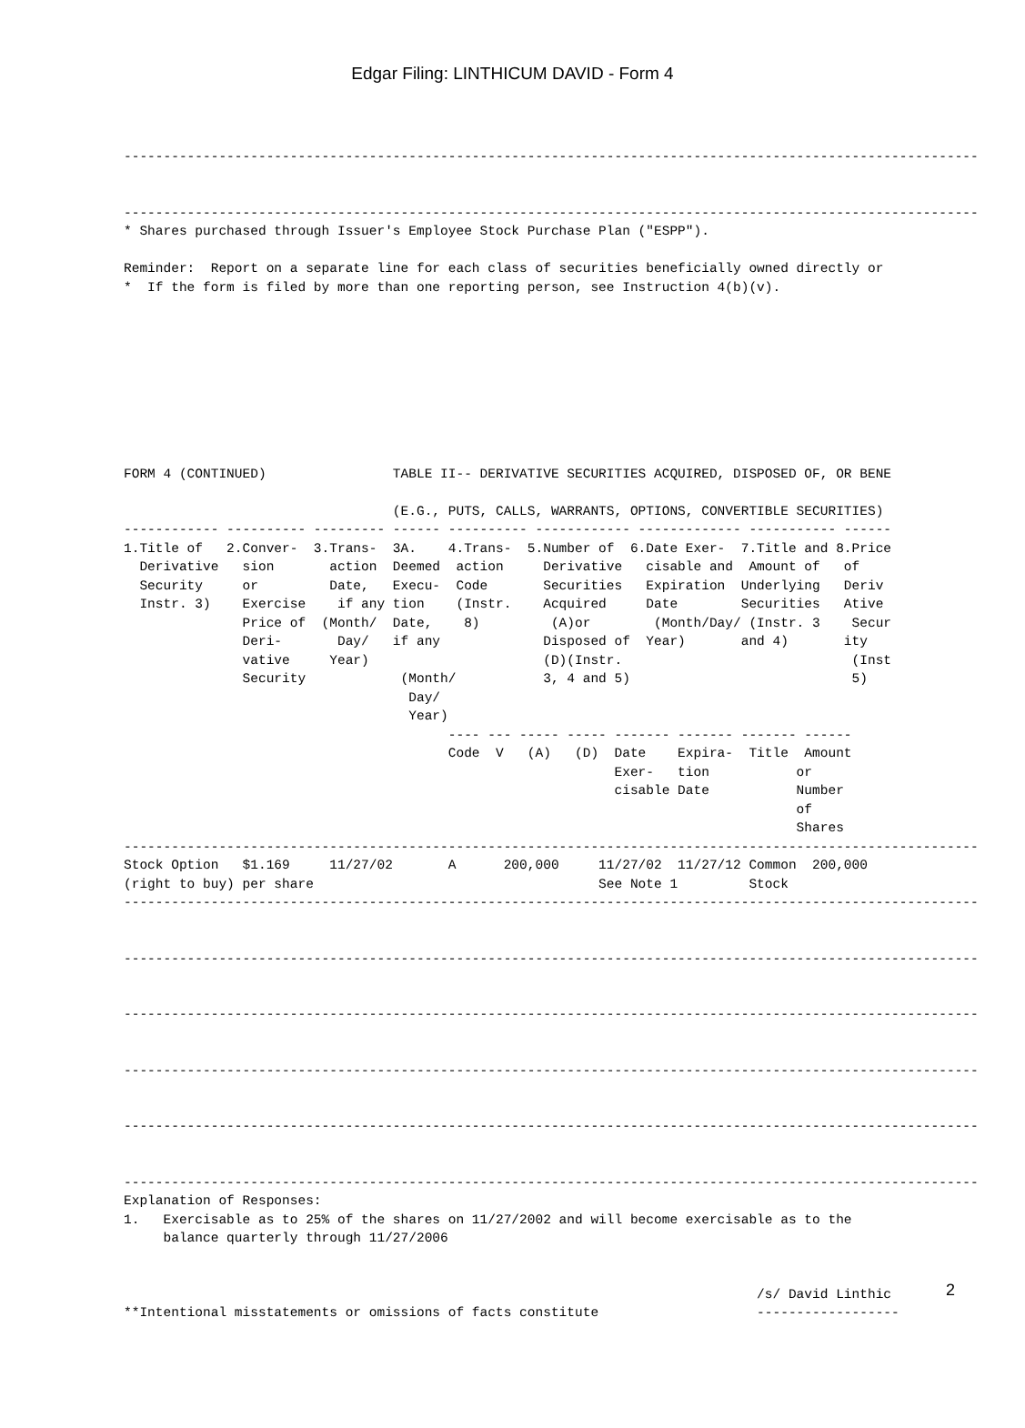Edgar Filing: LINTHICUM DAVID - Form 4
------------------------------------------------------------------------------------------------------------


------------------------------------------------------------------------------------------------------------
* Shares purchased through Issuer's Employee Stock Purchase Plan ("ESPP").

Reminder:  Report on a separate line for each class of securities beneficially owned directly or
*  If the form is filed by more than one reporting person, see Instruction 4(b)(v).









FORM 4 (CONTINUED)                TABLE II-- DERIVATIVE SECURITIES ACQUIRED, DISPOSED OF, OR BENE

                                  (E.G., PUTS, CALLS, WARRANTS, OPTIONS, CONVERTIBLE SECURITIES)
------------ ---------- --------- ------ ---------- ------------ ------------- ----------- ------
1.Title of   2.Conver-  3.Trans-  3A.    4.Trans-  5.Number of  6.Date Exer-  7.Title and 8.Price
  Derivative   sion       action  Deemed  action     Derivative   cisable and  Amount of   of
  Security     or         Date,   Execu-  Code       Securities   Expiration  Underlying   Deriv
  Instr. 3)    Exercise    if any tion    (Instr.    Acquired     Date        Securities   Ative
               Price of  (Month/  Date,    8)         (A)or        (Month/Day/ (Instr. 3    Secur
               Deri-       Day/   if any             Disposed of  Year)       and 4)       ity
               vative     Year)                      (D)(Instr.                             (Inst
               Security            (Month/           3, 4 and 5)                            5)
                                    Day/
                                    Year)
                                         ---- --- ----- ----- ------- ------- ------- ------
                                         Code  V   (A)   (D)  Date    Expira-  Title  Amount
                                                              Exer-   tion           or
                                                              cisable Date           Number
                                                                                     of
                                                                                     Shares
------------------------------------------------------------------------------------------------------------
Stock Option   $1.169     11/27/02       A      200,000     11/27/02  11/27/12 Common  200,000
(right to buy) per share                                    See Note 1         Stock
------------------------------------------------------------------------------------------------------------


------------------------------------------------------------------------------------------------------------


------------------------------------------------------------------------------------------------------------


------------------------------------------------------------------------------------------------------------


------------------------------------------------------------------------------------------------------------


------------------------------------------------------------------------------------------------------------
Explanation of Responses:
1.   Exercisable as to 25% of the shares on 11/27/2002 and will become exercisable as to the
     balance quarterly through 11/27/2006


                                                                                /s/ David Linthic
**Intentional misstatements or omissions of facts constitute                    ------------------
2